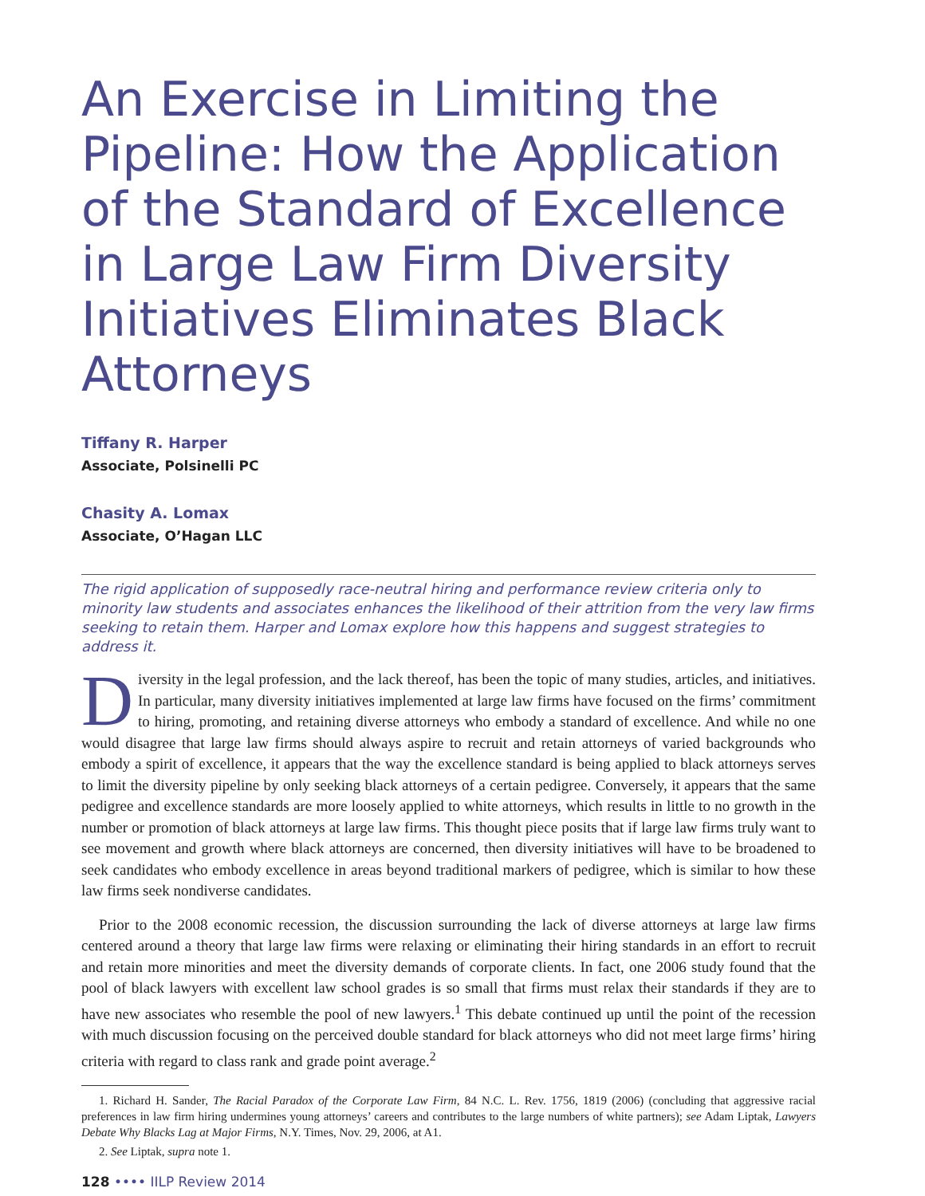An Exercise in Limiting the Pipeline: How the Application of the Standard of Excellence in Large Law Firm Diversity Initiatives Eliminates Black Attorneys
Tiffany R. Harper
Associate, Polsinelli PC
Chasity A. Lomax
Associate, O’Hagan LLC
The rigid application of supposedly race-neutral hiring and performance review criteria only to minority law students and associates enhances the likelihood of their attrition from the very law firms seeking to retain them. Harper and Lomax explore how this happens and suggest strategies to address it.
Diversity in the legal profession, and the lack thereof, has been the topic of many studies, articles, and initiatives. In particular, many diversity initiatives implemented at large law firms have focused on the firms’ commitment to hiring, promoting, and retaining diverse attorneys who embody a standard of excellence. And while no one would disagree that large law firms should always aspire to recruit and retain attorneys of varied backgrounds who embody a spirit of excellence, it appears that the way the excellence standard is being applied to black attorneys serves to limit the diversity pipeline by only seeking black attorneys of a certain pedigree. Conversely, it appears that the same pedigree and excellence standards are more loosely applied to white attorneys, which results in little to no growth in the number or promotion of black attorneys at large law firms. This thought piece posits that if large law firms truly want to see movement and growth where black attorneys are concerned, then diversity initiatives will have to be broadened to seek candidates who embody excellence in areas beyond traditional markers of pedigree, which is similar to how these law firms seek nondiverse candidates.
Prior to the 2008 economic recession, the discussion surrounding the lack of diverse attorneys at large law firms centered around a theory that large law firms were relaxing or eliminating their hiring standards in an effort to recruit and retain more minorities and meet the diversity demands of corporate clients. In fact, one 2006 study found that the pool of black lawyers with excellent law school grades is so small that firms must relax their standards if they are to have new associates who resemble the pool of new lawyers.<sup>1</sup> This debate continued up until the point of the recession with much discussion focusing on the perceived double standard for black attorneys who did not meet large firms’ hiring criteria with regard to class rank and grade point average.<sup>2</sup>
1. Richard H. Sander, The Racial Paradox of the Corporate Law Firm, 84 N.C. L. Rev. 1756, 1819 (2006) (concluding that aggressive racial preferences in law firm hiring undermines young attorneys’ careers and contributes to the large numbers of white partners); see Adam Liptak, Lawyers Debate Why Blacks Lag at Major Firms, N.Y. Times, Nov. 29, 2006, at A1.
2. See Liptak, supra note 1.
128 •••• IILP Review 2014